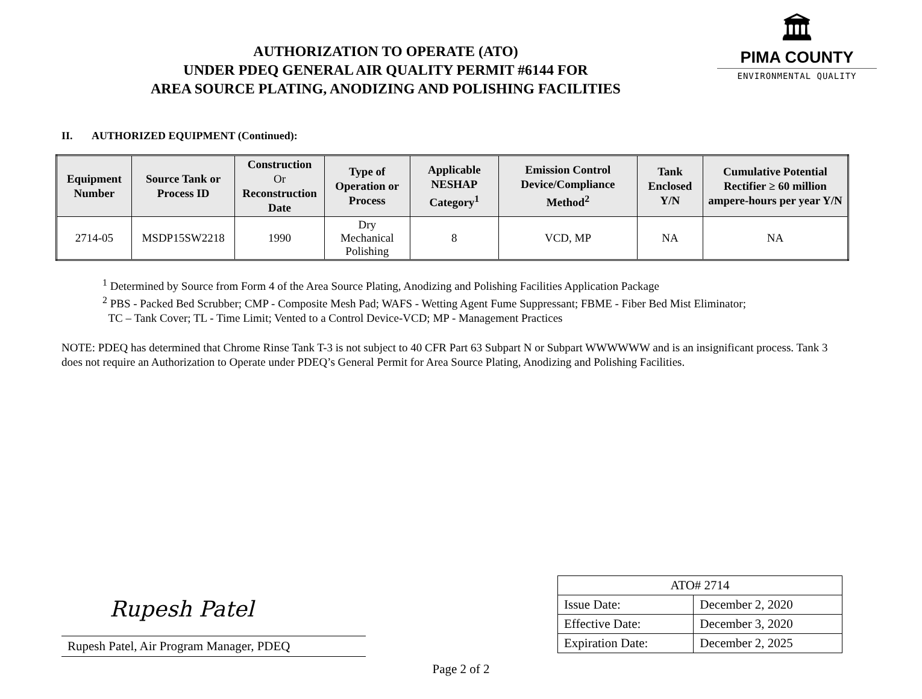AUTHORIZATION TO OPERATE (ATO)
UNDER PDEQ GENERAL AIR QUALITY PERMIT #6144 FOR
AREA SOURCE PLATING, ANODIZING AND POLISHING FACILITIES
🏛
PIMA COUNTY
ENVIRONMENTAL QUALITY
II. AUTHORIZED EQUIPMENT (Continued):
| Equipment Number | Source Tank or Process ID | Construction Or Reconstruction Date | Type of Operation or Process | Applicable NESHAP Category<sup>1</sup> | Emission Control Device/Compliance Method<sup>2</sup> | Tank Enclosed Y/N | Cumulative Potential Rectifier ≥ 60 million ampere-hours per year Y/N |
| --- | --- | --- | --- | --- | --- | --- | --- |
| 2714-05 | MSDP15SW2218 | 1990 | Dry Mechanical Polishing | 8 | VCD, MP | NA | NA |
<sup>1</sup> Determined by Source from Form 4 of the Area Source Plating, Anodizing and Polishing Facilities Application Package
<sup>2</sup> PBS - Packed Bed Scrubber; CMP - Composite Mesh Pad; WAFS - Wetting Agent Fume Suppressant; FBME - Fiber Bed Mist Eliminator;
TC – Tank Cover; TL - Time Limit; Vented to a Control Device-VCD; MP - Management Practices
NOTE: PDEQ has determined that Chrome Rinse Tank T-3 is not subject to 40 CFR Part 63 Subpart N or Subpart WWWWWW and is an insignificant process. Tank 3 does not require an Authorization to Operate under PDEQ’s General Permit for Area Source Plating, Anodizing and Polishing Facilities.
Rupesh Patel
Rupesh Patel, Air Program Manager, PDEQ
| ATO# 2714 | |
| Issue Date: | December 2, 2020 |
| Effective Date: | December 3, 2020 |
| Expiration Date: | December 2, 2025 |
Page 2 of 2